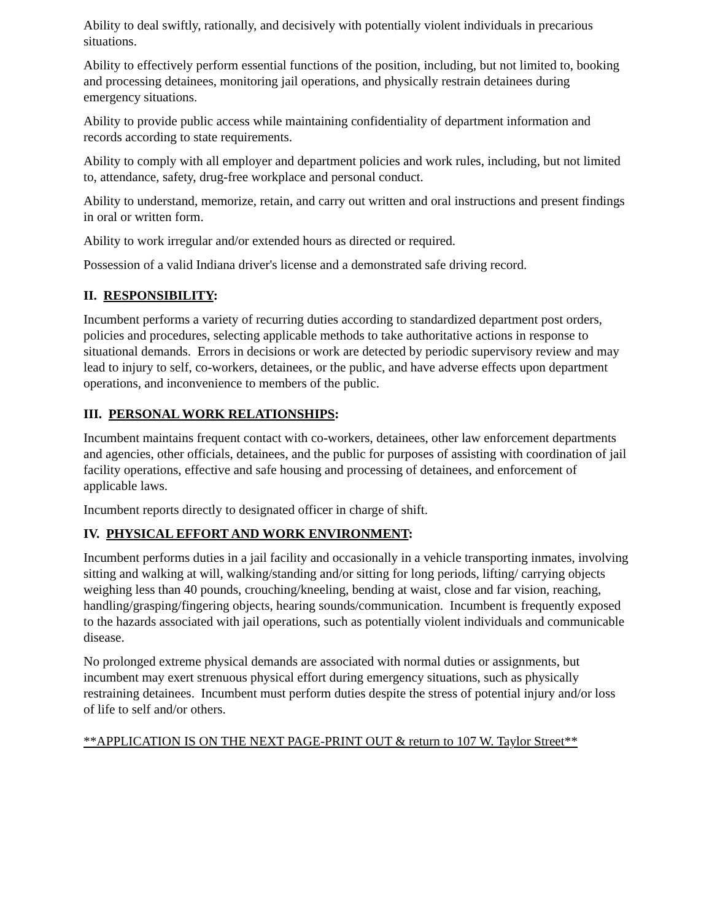Ability to deal swiftly, rationally, and decisively with potentially violent individuals in precarious situations.
Ability to effectively perform essential functions of the position, including, but not limited to, booking and processing detainees, monitoring jail operations, and physically restrain detainees during emergency situations.
Ability to provide public access while maintaining confidentiality of department information and records according to state requirements.
Ability to comply with all employer and department policies and work rules, including, but not limited to, attendance, safety, drug-free workplace and personal conduct.
Ability to understand, memorize, retain, and carry out written and oral instructions and present findings in oral or written form.
Ability to work irregular and/or extended hours as directed or required.
Possession of a valid Indiana driver's license and a demonstrated safe driving record.
II. RESPONSIBILITY:
Incumbent performs a variety of recurring duties according to standardized department post orders, policies and procedures, selecting applicable methods to take authoritative actions in response to situational demands. Errors in decisions or work are detected by periodic supervisory review and may lead to injury to self, co-workers, detainees, or the public, and have adverse effects upon department operations, and inconvenience to members of the public.
III. PERSONAL WORK RELATIONSHIPS:
Incumbent maintains frequent contact with co-workers, detainees, other law enforcement departments and agencies, other officials, detainees, and the public for purposes of assisting with coordination of jail facility operations, effective and safe housing and processing of detainees, and enforcement of applicable laws.
Incumbent reports directly to designated officer in charge of shift.
IV. PHYSICAL EFFORT AND WORK ENVIRONMENT:
Incumbent performs duties in a jail facility and occasionally in a vehicle transporting inmates, involving sitting and walking at will, walking/standing and/or sitting for long periods, lifting/ carrying objects weighing less than 40 pounds, crouching/kneeling, bending at waist, close and far vision, reaching, handling/grasping/fingering objects, hearing sounds/communication. Incumbent is frequently exposed to the hazards associated with jail operations, such as potentially violent individuals and communicable disease.
No prolonged extreme physical demands are associated with normal duties or assignments, but incumbent may exert strenuous physical effort during emergency situations, such as physically restraining detainees. Incumbent must perform duties despite the stress of potential injury and/or loss of life to self and/or others.
**APPLICATION IS ON THE NEXT PAGE-PRINT OUT & return to 107 W. Taylor Street**